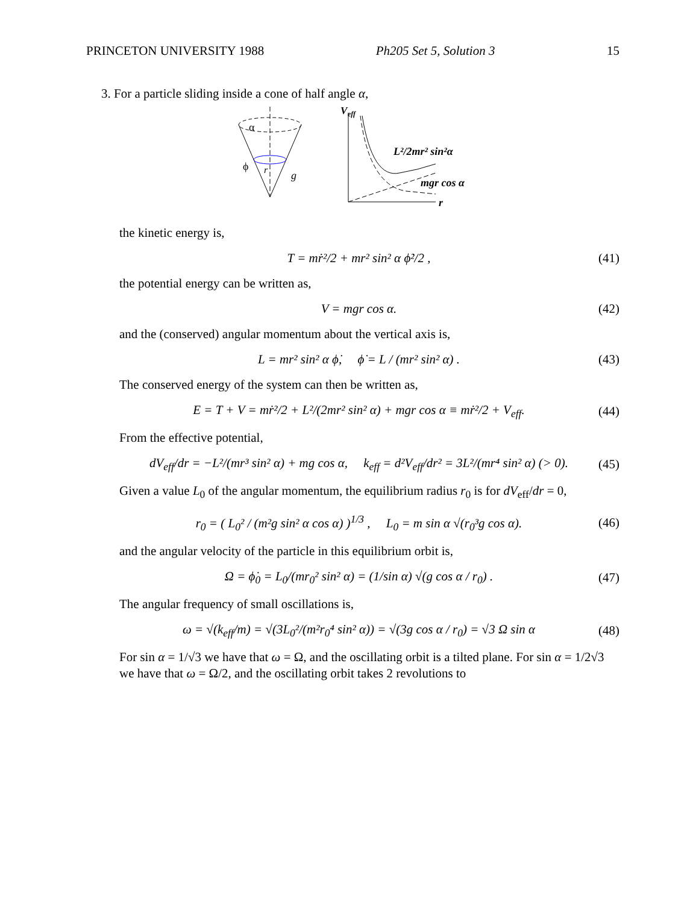PRINCETON UNIVERSITY 1988 Ph205 Set 5, Solution 3 15
3. For a particle sliding inside a cone of half angle α,
α
ϕ
r
g
V
eff
L²/2mr² sin²α
mgr cos α
r
the kinetic energy is,
T = mṙ²/2 + mr² sin² α ϕ̇²/2 , (41)
the potential energy can be written as,
V = mgr cos α. (42)
and the (conserved) angular momentum about the vertical axis is,
L = mr² sin² α ϕ̇, ϕ̇ = L / (mr² sin² α) . (43)
The conserved energy of the system can then be written as,
E = T + V = mṙ²/2 + L²/(2mr² sin² α) + mgr cos α ≡ mṙ²/2 + V<sub>eff</sub>. (44)
From the effective potential,
dV<sub>eff</sub>/dr = −L²/(mr³ sin² α) + mg cos α, k<sub>eff</sub> = d²V<sub>eff</sub>/dr² = 3L²/(mr⁴ sin² α) (> 0). (45)
Given a value L<sub>0</sub> of the angular momentum, the equilibrium radius r<sub>0</sub> is for dV<sub>eff</sub>/dr = 0,
r<sub>0</sub> = ( L<sub>0</sub>² / (m²g sin² α cos α) )<sup>1/3</sup> , L<sub>0</sub> = m sin α √(r<sub>0</sub>³g cos α). (46)
and the angular velocity of the particle in this equilibrium orbit is,
Ω = ϕ̇<sub>0</sub> = L<sub>0</sub>/(mr<sub>0</sub>² sin² α) = (1/sin α) √(g cos α / r<sub>0</sub>) . (47)
The angular frequency of small oscillations is,
ω = √(k<sub>eff</sub>/m) = √(3L<sub>0</sub>²/(m²r<sub>0</sub>⁴ sin² α)) = √(3g cos α / r<sub>0</sub>) = √3 Ω sin α (48)
For sin α = 1/√3 we have that ω = Ω, and the oscillating orbit is a tilted plane. For sin α = 1/2√3 we have that ω = Ω/2, and the oscillating orbit takes 2 revolutions to